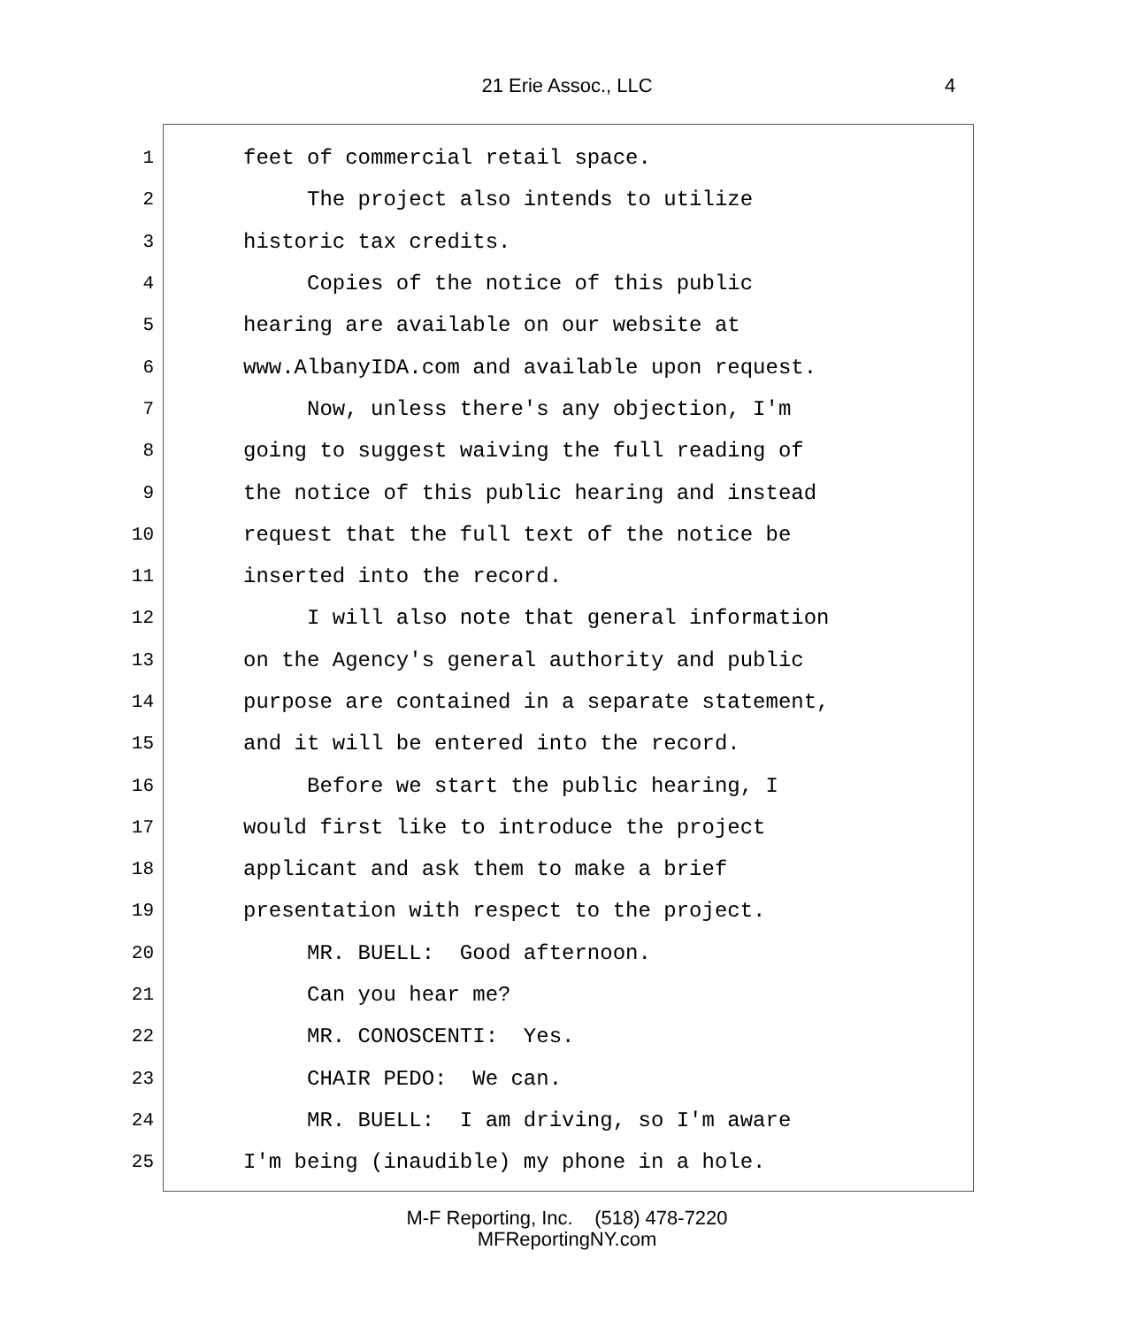21 Erie Assoc., LLC 4
1 feet of commercial retail space.
2 The project also intends to utilize
3 historic tax credits.
4 Copies of the notice of this public
5 hearing are available on our website at
6 www.AlbanyIDA.com and available upon request.
7 Now, unless there's any objection, I'm
8 going to suggest waiving the full reading of
9 the notice of this public hearing and instead
10 request that the full text of the notice be
11 inserted into the record.
12 I will also note that general information
13 on the Agency's general authority and public
14 purpose are contained in a separate statement,
15 and it will be entered into the record.
16 Before we start the public hearing, I
17 would first like to introduce the project
18 applicant and ask them to make a brief
19 presentation with respect to the project.
20 MR. BUELL: Good afternoon.
21 Can you hear me?
22 MR. CONOSCENTI: Yes.
23 CHAIR PEDO: We can.
24 MR. BUELL: I am driving, so I'm aware
25 I'm being (inaudible) my phone in a hole.
M-F Reporting, Inc. (518) 478-7220
MFReportingNY.com